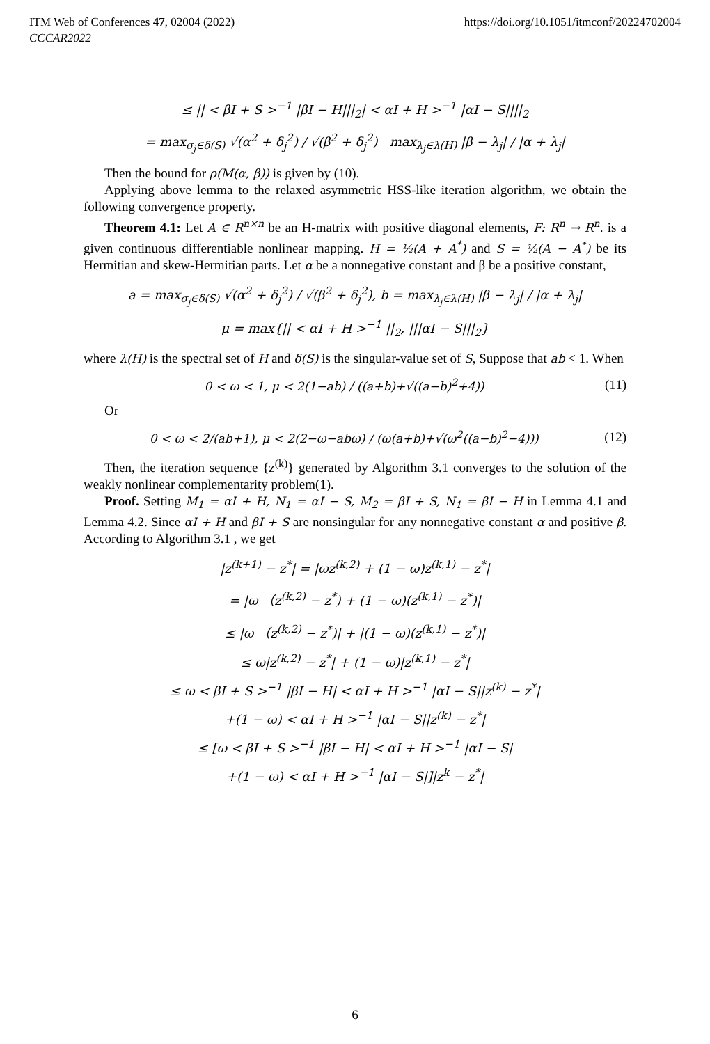ITM Web of Conferences 47, 02004 (2022)
CCCAR2022
https://doi.org/10.1051/itmconf/20224702004
≤ || < βI + S ><sup>−1</sup> |βI − H|||<sub>2</sub>| < αI + H ><sup>−1</sup> |αI − S||||<sub>2</sub>
= max<sub>σ<sub>j</sub>∈δ(S)</sub> √(α<sup>2</sup> + δ<sub>j</sub><sup>2</sup>) / √(β<sup>2</sup> + δ<sub>j</sub><sup>2</sup>) max<sub>λ<sub>j</sub>∈λ(H)</sub> |β − λ<sub>j</sub>| / |α + λ<sub>j</sub>|
Then the bound for ρ(M(α, β)) is given by (10).
Applying above lemma to the relaxed asymmetric HSS-like iteration algorithm, we obtain the following convergence property.
Theorem 4.1: Let A ∈ R<sup>n×n</sup> be an H-matrix with positive diagonal elements, F: R<sup>n</sup> → R<sup>n</sup>. is a given continuous differentiable nonlinear mapping. H = ½(A + A<sup>*</sup>) and S = ½(A − A<sup>*</sup>) be its Hermitian and skew-Hermitian parts. Let α be a nonnegative constant and β be a positive constant,
a = max<sub>σ<sub>j</sub>∈δ(S)</sub> √(α<sup>2</sup> + δ<sub>j</sub><sup>2</sup>) / √(β<sup>2</sup> + δ<sub>j</sub><sup>2</sup>), b = max<sub>λ<sub>j</sub>∈λ(H)</sub> |β − λ<sub>j</sub>| / |α + λ<sub>j</sub>|
μ = max{|| < αI + H ><sup>−1</sup> ||<sub>2</sub>, |||αI − S|||<sub>2</sub>}
where λ(H) is the spectral set of H and δ(S) is the singular-value set of S, Suppose that ab < 1. When
0 < ω < 1, μ < 2(1−ab) / ((a+b)+√((a−b)<sup>2</sup>+4)) (11)
Or
0 < ω < 2/(ab+1), μ < 2(2−ω−abω) / (ω(a+b)+√(ω<sup>2</sup>((a−b)<sup>2</sup>−4))) (12)
Then, the iteration sequence {z<sup>(k)</sup>} generated by Algorithm 3.1 converges to the solution of the weakly nonlinear complementarity problem(1).
Proof. Setting M<sub>1</sub> = αI + H, N<sub>1</sub> = αI − S, M<sub>2</sub> = βI + S, N<sub>1</sub> = βI − H in Lemma 4.1 and Lemma 4.2. Since αI + H and βI + S are nonsingular for any nonnegative constant α and positive β. According to Algorithm 3.1 , we get
|z<sup>(k+1)</sup> − z<sup>*</sup>| = |ωz<sup>(k,2)</sup> + (1 − ω)z<sup>(k,1)</sup> − z<sup>*</sup>|
= |ω （z<sup>(k,2)</sup> − z<sup>*</sup>) + (1 − ω)(z<sup>(k,1)</sup> − z<sup>*</sup>)|
≤ |ω （z<sup>(k,2)</sup> − z<sup>*</sup>)| + |(1 − ω)(z<sup>(k,1)</sup> − z<sup>*</sup>)|
≤ ω|z<sup>(k,2)</sup> − z<sup>*</sup>| + (1 − ω)|z<sup>(k,1)</sup> − z<sup>*</sup>|
≤ ω < βI + S ><sup>−1</sup> |βI − H| < αI + H ><sup>−1</sup> |αI − S||z<sup>(k)</sup> − z<sup>*</sup>|
+(1 − ω) < αI + H ><sup>−1</sup> |αI − S||z<sup>(k)</sup> − z<sup>*</sup>|
≤ [ω < βI + S ><sup>−1</sup> |βI − H| < αI + H ><sup>−1</sup> |αI − S|
+(1 − ω) < αI + H ><sup>−1</sup> |αI − S|]|z<sup>k</sup> − z<sup>*</sup>|
6